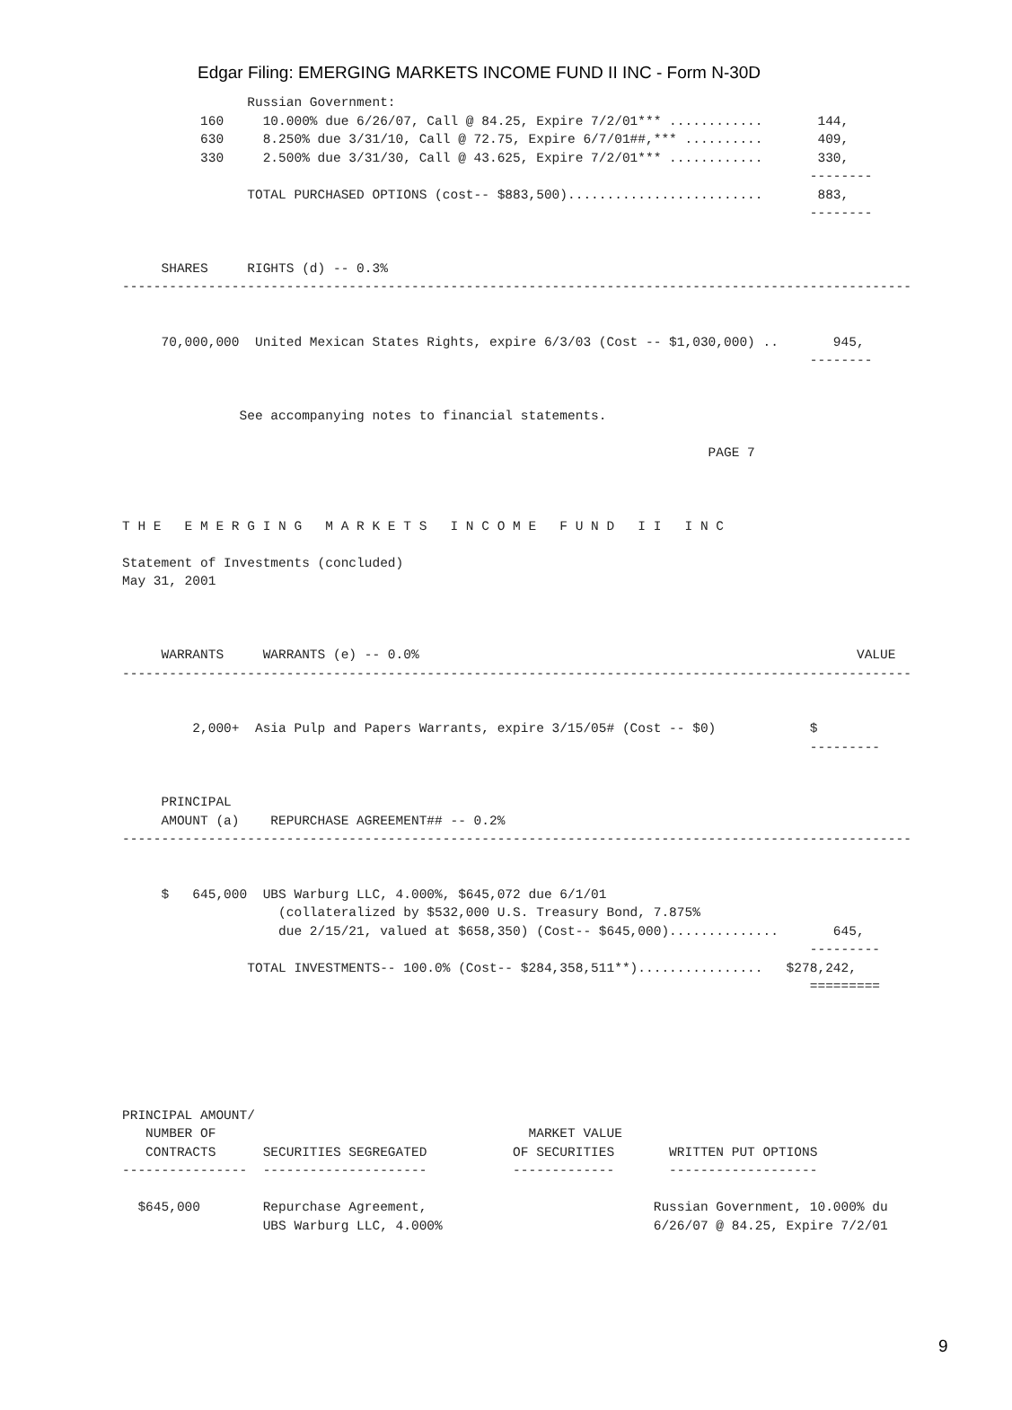Edgar Filing: EMERGING MARKETS INCOME FUND II INC - Form N-30D
                Russian Government:
          160     10.000% due 6/26/07, Call @ 84.25, Expire 7/2/01*** ............       144,
          630     8.250% due 3/31/10, Call @ 72.75, Expire 6/7/01##,*** ..........       409,
          330     2.500% due 3/31/30, Call @ 43.625, Expire 7/2/01*** ............       330,
                                                                                        --------
                TOTAL PURCHASED OPTIONS (cost-- $883,500).........................       883,
                                                                                        --------


     SHARES     RIGHTS (d) -- 0.3%
-----------------------------------------------------------------------------------------------------


     70,000,000  United Mexican States Rights, expire 6/3/03 (Cost -- $1,030,000) ..       945,
                                                                                        --------


               See accompanying notes to financial statements.

                                                                           PAGE 7



T H E   E M E R G I N G   M A R K E T S   I N C O M E   F U N D   I I   I N C

Statement of Investments (concluded)
May 31, 2001



     WARRANTS     WARRANTS (e) -- 0.0%                                                        VALUE
-----------------------------------------------------------------------------------------------------


         2,000+  Asia Pulp and Papers Warrants, expire 3/15/05# (Cost -- $0)            $
                                                                                        ---------


     PRINCIPAL
     AMOUNT (a)    REPURCHASE AGREEMENT## -- 0.2%
-----------------------------------------------------------------------------------------------------


     $   645,000  UBS Warburg LLC, 4.000%, $645,072 due 6/1/01
                    (collateralized by $532,000 U.S. Treasury Bond, 7.875%
                    due 2/15/21, valued at $658,350) (Cost-- $645,000)..............       645,
                                                                                        ---------
                TOTAL INVESTMENTS-- 100.0% (Cost-- $284,358,511**)................   $278,242,
                                                                                        =========






PRINCIPAL AMOUNT/
   NUMBER OF                                        MARKET VALUE
   CONTRACTS      SECURITIES SEGREGATED           OF SECURITIES       WRITTEN PUT OPTIONS
----------------  ---------------------           -------------       -------------------

  $645,000        Repurchase Agreement,                             Russian Government, 10.000% du
                  UBS Warburg LLC, 4.000%                           6/26/07 @ 84.25, Expire 7/2/01
9